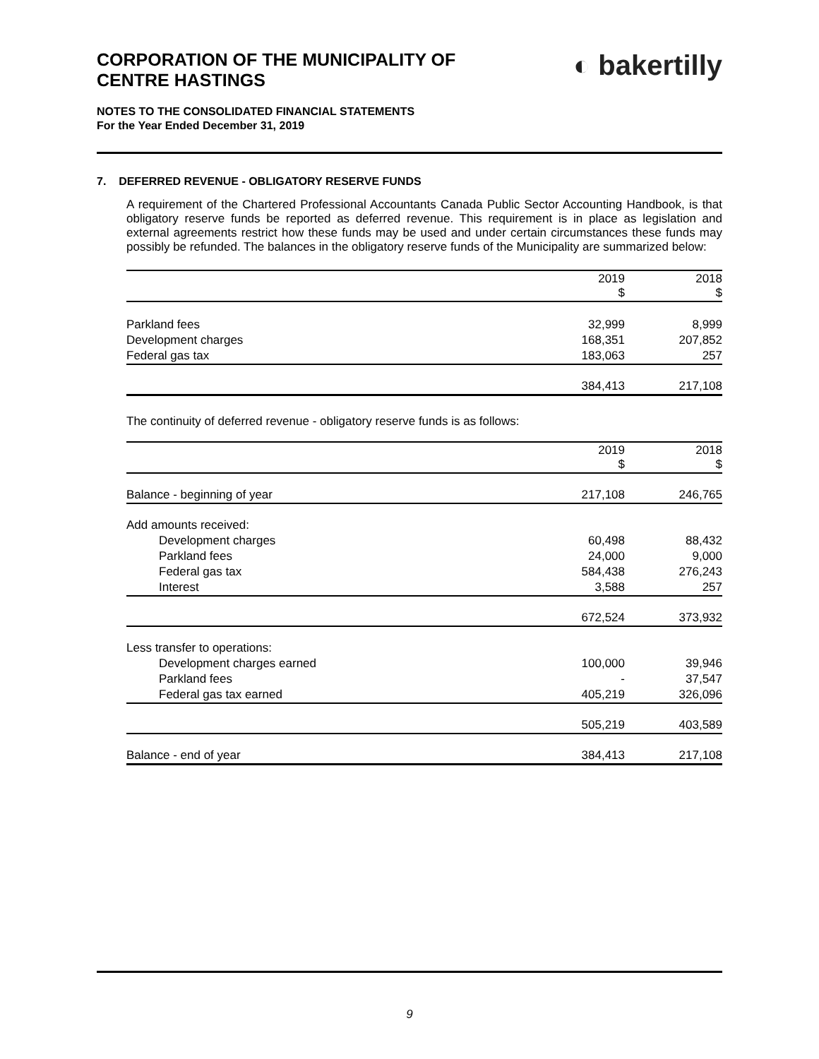CORPORATION OF THE MUNICIPALITY OF
CENTRE HASTINGS
◐ bakertilly
NOTES TO THE CONSOLIDATED FINANCIAL STATEMENTS
For the Year Ended December 31, 2019
7. DEFERRED REVENUE - OBLIGATORY RESERVE FUNDS
A requirement of the Chartered Professional Accountants Canada Public Sector Accounting Handbook, is that obligatory reserve funds be reported as deferred revenue. This requirement is in place as legislation and external agreements restrict how these funds may be used and under certain circumstances these funds may possibly be refunded. The balances in the obligatory reserve funds of the Municipality are summarized below:
| | 2019 $ | | 2018 $ |
| --- | --- | --- | --- |
| Parkland fees | 32,999 | | 8,999 |
| Development charges | 168,351 | | 207,852 |
| Federal gas tax | 183,063 | | 257 |
| | 384,413 | | 217,108 |
The continuity of deferred revenue - obligatory reserve funds is as follows:
| | 2019 $ | | 2018 $ |
| --- | --- | --- | --- |
| Balance - beginning of year | 217,108 | | 246,765 |
| Add amounts received: | | | |
| Development charges | 60,498 | | 88,432 |
| Parkland fees | 24,000 | | 9,000 |
| Federal gas tax | 584,438 | | 276,243 |
| Interest | 3,588 | | 257 |
| | 672,524 | | 373,932 |
| Less transfer to operations: | | | |
| Development charges earned | 100,000 | | 39,946 |
| Parkland fees | - | | 37,547 |
| Federal gas tax earned | 405,219 | | 326,096 |
| | 505,219 | | 403,589 |
| Balance - end of year | 384,413 | | 217,108 |
9